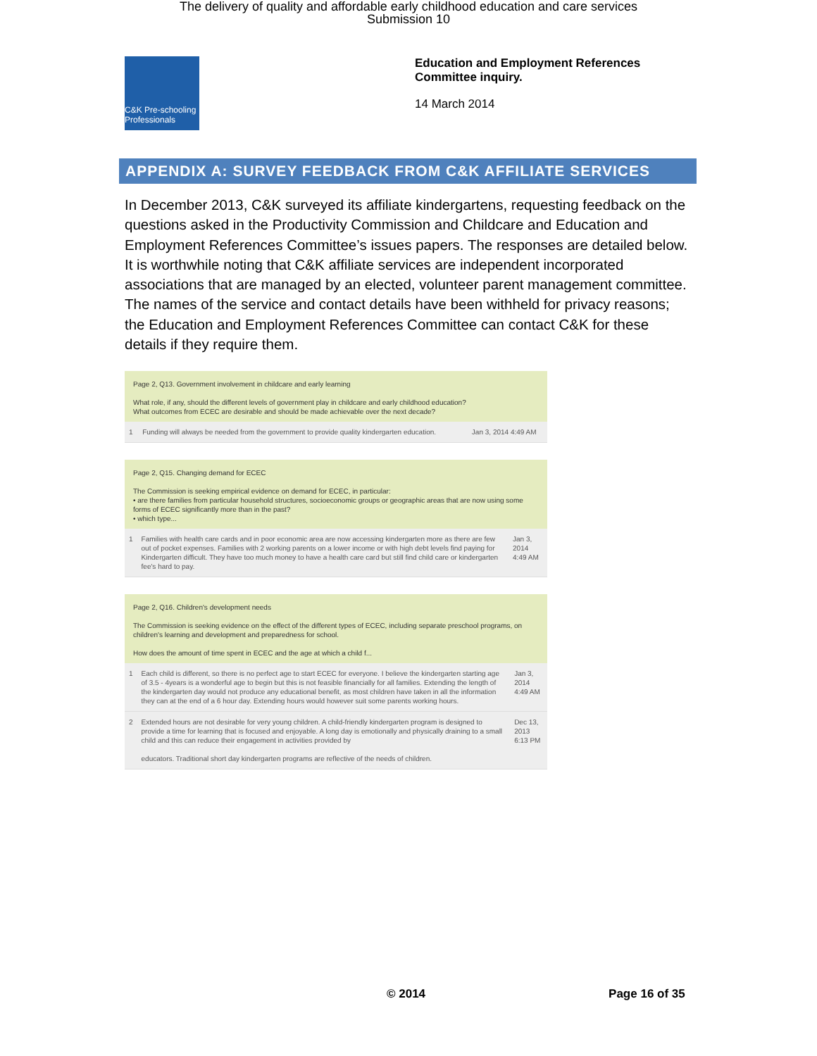The delivery of quality and affordable early childhood education and care services
Submission 10
C&K Pre-schooling Professionals
Education and Employment References
Committee inquiry.
14 March 2014
APPENDIX A: SURVEY FEEDBACK FROM C&K AFFILIATE SERVICES
In December 2013, C&K surveyed its affiliate kindergartens, requesting feedback on the questions asked in the Productivity Commission and Childcare and Education and Employment References Committee’s issues papers. The responses are detailed below. It is worthwhile noting that C&K affiliate services are independent incorporated associations that are managed by an elected, volunteer parent management committee. The names of the service and contact details have been withheld for privacy reasons; the Education and Employment References Committee can contact C&K for these details if they require them.
Page 2, Q13. Government involvement in childcare and early learning
What role, if any, should the different levels of government play in childcare and early childhood education?
What outcomes from ECEC are desirable and should be made achievable over the next decade?
| 1 | Funding will always be needed from the government to provide quality kindergarten education. | Jan 3, 2014 4:49 AM |
Page 2, Q15. Changing demand for ECEC
The Commission is seeking empirical evidence on demand for ECEC, in particular:
• are there families from particular household structures, socioeconomic groups or geographic areas that are now using some forms of ECEC significantly more than in the past?
• which type...
| 1 | Families with health care cards and in poor economic area are now accessing kindergarten more as there are few out of pocket expenses. Families with 2 working parents on a lower income or with high debt levels find paying for Kindergarten difficult. They have too much money to have a health care card but still find child care or kindergarten fee's hard to pay. | Jan 3, 2014 4:49 AM |
Page 2, Q16. Children's development needs
The Commission is seeking evidence on the effect of the different types of ECEC, including separate preschool programs, on children's learning and development and preparedness for school.
How does the amount of time spent in ECEC and the age at which a child f...
| 1 | Each child is different, so there is no perfect age to start ECEC for everyone. I believe the kindergarten starting age of 3.5 - 4years is a wonderful age to begin but this is not feasible financially for all families. Extending the length of the kindergarten day would not produce any educational benefit, as most children have taken in all the information they can at the end of a 6 hour day. Extending hours would however suit some parents working hours. | Jan 3, 2014 4:49 AM |
| 2 | Extended hours are not desirable for very young children. A child-friendly kindergarten program is designed to provide a time for learning that is focused and enjoyable. A long day is emotionally and physically draining to a small child and this can reduce their engagement in activities provided by educators. Traditional short day kindergarten programs are reflective of the needs of children. | Dec 13, 2013 6:13 PM |
© 2014 Page 16 of 35